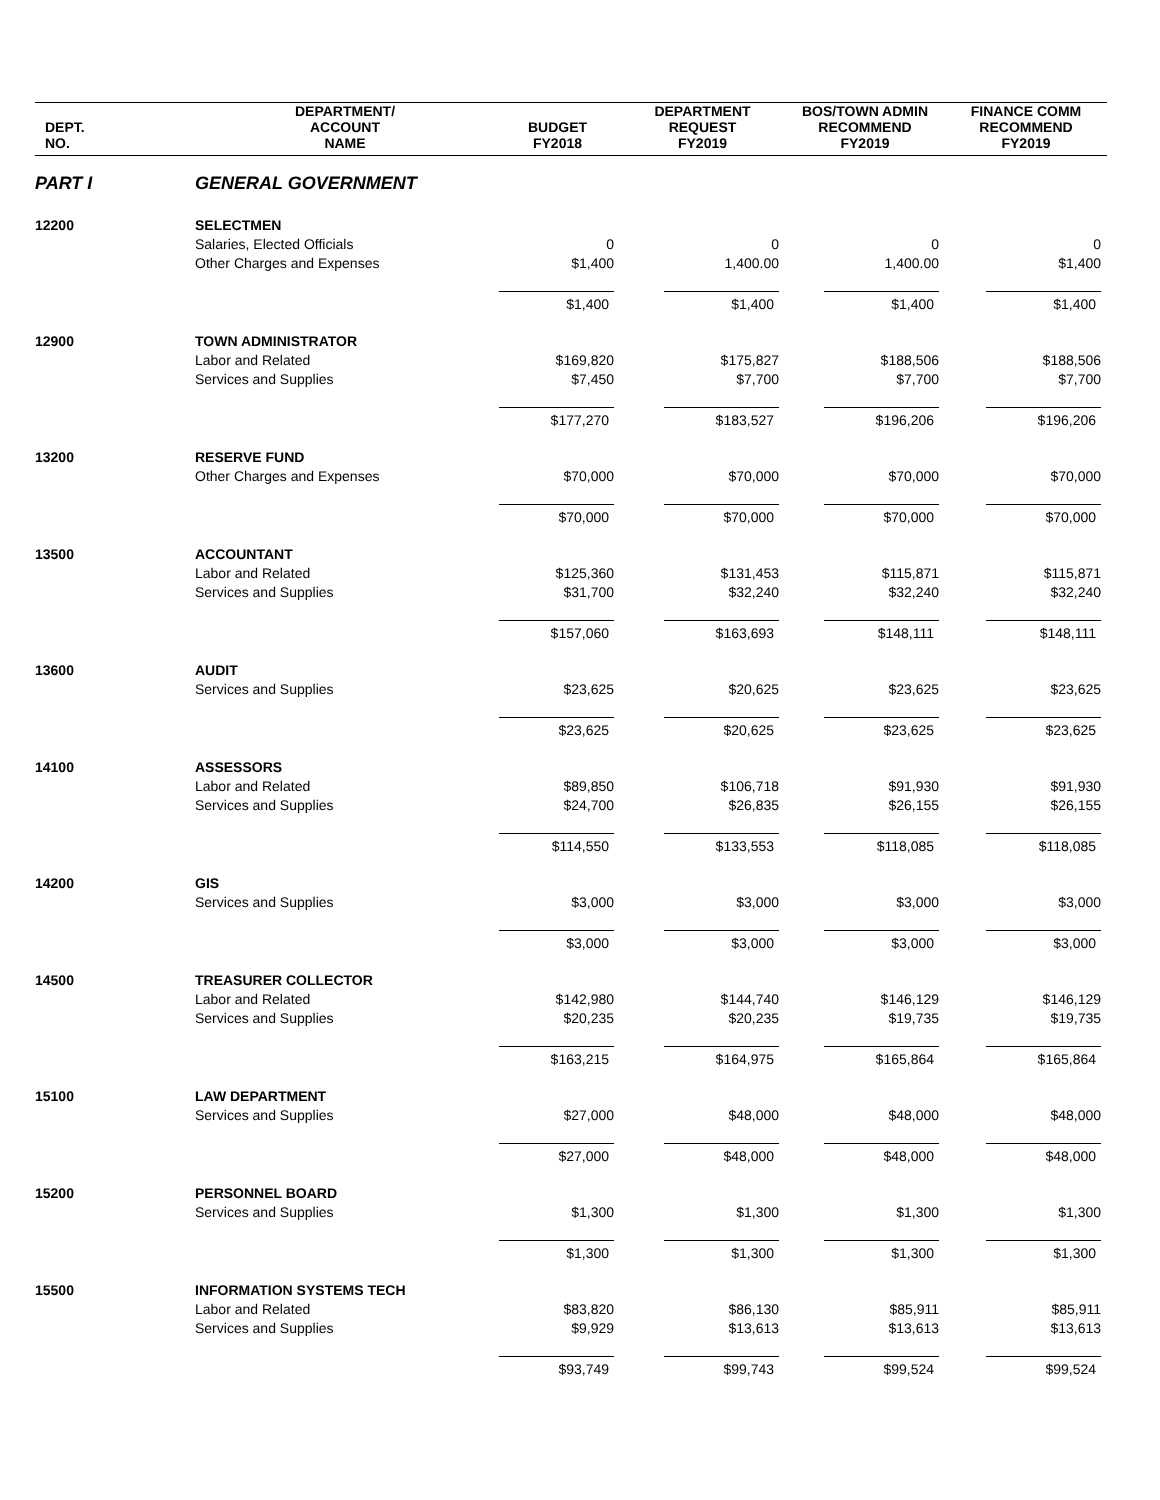| DEPT. NO. | DEPARTMENT/ ACCOUNT NAME | BUDGET FY2018 | DEPARTMENT REQUEST FY2019 | BOS/TOWN ADMIN RECOMMEND FY2019 | FINANCE COMM RECOMMEND FY2019 |
| --- | --- | --- | --- | --- | --- |
| PART I | GENERAL GOVERNMENT | | | | |
| 12200 | SELECTMEN | | | | |
| | Salaries, Elected Officials | 0 | 0 | 0 | 0 |
| | Other Charges and Expenses | $1,400 | 1,400.00 | 1,400.00 | $1,400 |
| | | $1,400 | $1,400 | $1,400 | $1,400 |
| 12900 | TOWN ADMINISTRATOR | | | | |
| | Labor and Related | $169,820 | $175,827 | $188,506 | $188,506 |
| | Services and Supplies | $7,450 | $7,700 | $7,700 | $7,700 |
| | | $177,270 | $183,527 | $196,206 | $196,206 |
| 13200 | RESERVE FUND | | | | |
| | Other Charges and Expenses | $70,000 | $70,000 | $70,000 | $70,000 |
| | | $70,000 | $70,000 | $70,000 | $70,000 |
| 13500 | ACCOUNTANT | | | | |
| | Labor and Related | $125,360 | $131,453 | $115,871 | $115,871 |
| | Services and Supplies | $31,700 | $32,240 | $32,240 | $32,240 |
| | | $157,060 | $163,693 | $148,111 | $148,111 |
| 13600 | AUDIT | | | | |
| | Services and Supplies | $23,625 | $20,625 | $23,625 | $23,625 |
| | | $23,625 | $20,625 | $23,625 | $23,625 |
| 14100 | ASSESSORS | | | | |
| | Labor and Related | $89,850 | $106,718 | $91,930 | $91,930 |
| | Services and Supplies | $24,700 | $26,835 | $26,155 | $26,155 |
| | | $114,550 | $133,553 | $118,085 | $118,085 |
| 14200 | GIS | | | | |
| | Services and Supplies | $3,000 | $3,000 | $3,000 | $3,000 |
| | | $3,000 | $3,000 | $3,000 | $3,000 |
| 14500 | TREASURER COLLECTOR | | | | |
| | Labor and Related | $142,980 | $144,740 | $146,129 | $146,129 |
| | Services and Supplies | $20,235 | $20,235 | $19,735 | $19,735 |
| | | $163,215 | $164,975 | $165,864 | $165,864 |
| 15100 | LAW DEPARTMENT | | | | |
| | Services and Supplies | $27,000 | $48,000 | $48,000 | $48,000 |
| | | $27,000 | $48,000 | $48,000 | $48,000 |
| 15200 | PERSONNEL BOARD | | | | |
| | Services and Supplies | $1,300 | $1,300 | $1,300 | $1,300 |
| | | $1,300 | $1,300 | $1,300 | $1,300 |
| 15500 | INFORMATION SYSTEMS TECH | | | | |
| | Labor and Related | $83,820 | $86,130 | $85,911 | $85,911 |
| | Services and Supplies | $9,929 | $13,613 | $13,613 | $13,613 |
| | | $93,749 | $99,743 | $99,524 | $99,524 |